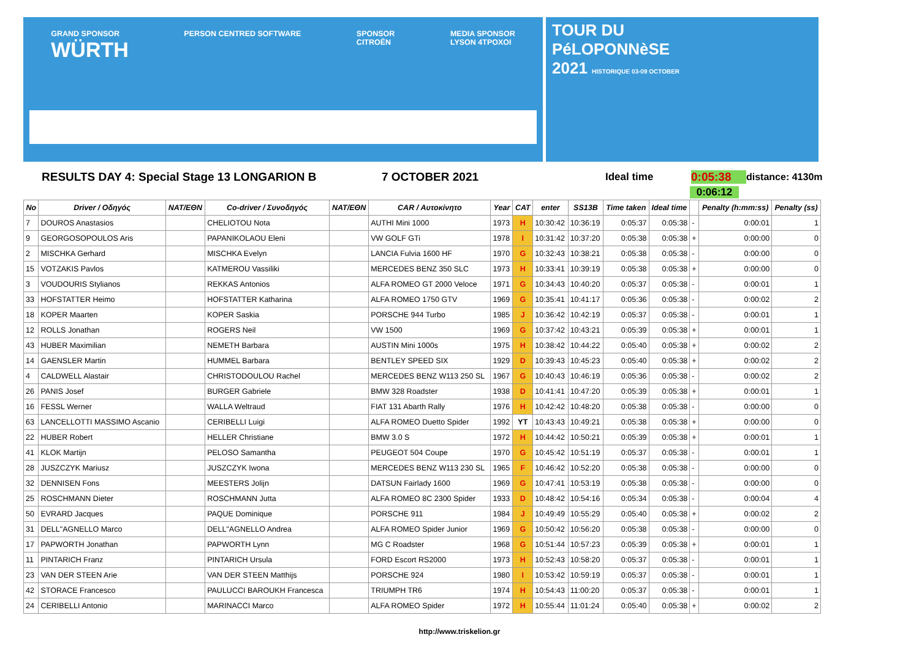GRAND SPONSOR
WÜRTH PERSON CENTRED SOFTWARE SPONSOR
CITROËN MEDIA SPONSOR
LYSON 4TPOXOI
TOUR DU
PéLOPONNèSE
2021 HISTORIQUE 03-09 OCTOBER
RESULTS DAY 4: Special Stage 13 LONGARION B 7 OCTOBER 2021 Ideal time 0:05:38 distance: 4130m
0:06:12
| No | Driver / Οδηγός | NAT/EΘN | Co-driver / Συνοδηγός | NAT/EΘN | CAR / Αυτοκίνητο | Year | CAT | enter | SS13B | Time taken | Ideal time | | Penalty (h:mm:ss) | Penalty (ss) |
| --- | --- | --- | --- | --- | --- | --- | --- | --- | --- | --- | --- | --- | --- | --- |
| 7 | DOUROS Anastasios | | CHELIOTOU Nota | | AUTHI Mini 1000 | 1973 | H | 10:30:42 | 10:36:19 | 0:05:37 | 0:05:38 | - | 0:00:01 | 1 |
| 9 | GEORGOSOPOULOS Aris | | PAPANIKOLAOU Eleni | | VW GOLF GTi | 1978 | I | 10:31:42 | 10:37:20 | 0:05:38 | 0:05:38 | + | 0:00:00 | 0 |
| 2 | MISCHKA Gerhard | | MISCHKA Evelyn | | LANCIA Fulvia 1600 HF | 1970 | G | 10:32:43 | 10:38:21 | 0:05:38 | 0:05:38 | - | 0:00:00 | 0 |
| 15 | VOTZAKIS Pavlos | | KATMEROU Vassiliki | | MERCEDES BENZ 350 SLC | 1973 | H | 10:33:41 | 10:39:19 | 0:05:38 | 0:05:38 | + | 0:00:00 | 0 |
| 3 | VOUDOURIS Stylianos | | REKKAS Antonios | | ALFA ROMEO GT 2000 Veloce | 1971 | G | 10:34:43 | 10:40:20 | 0:05:37 | 0:05:38 | - | 0:00:01 | 1 |
| 33 | HOFSTATTER Heimo | | HOFSTATTER Katharina | | ALFA ROMEO 1750 GTV | 1969 | G | 10:35:41 | 10:41:17 | 0:05:36 | 0:05:38 | - | 0:00:02 | 2 |
| 18 | KOPER Maarten | | KOPER Saskia | | PORSCHE 944 Turbo | 1985 | J | 10:36:42 | 10:42:19 | 0:05:37 | 0:05:38 | - | 0:00:01 | 1 |
| 12 | ROLLS Jonathan | | ROGERS Neil | | VW 1500 | 1969 | G | 10:37:42 | 10:43:21 | 0:05:39 | 0:05:38 | + | 0:00:01 | 1 |
| 43 | HUBER Maximilian | | NEMETH Barbara | | AUSTIN Mini 1000s | 1975 | H | 10:38:42 | 10:44:22 | 0:05:40 | 0:05:38 | + | 0:00:02 | 2 |
| 14 | GAENSLER Martin | | HUMMEL Barbara | | BENTLEY SPEED SIX | 1929 | D | 10:39:43 | 10:45:23 | 0:05:40 | 0:05:38 | + | 0:00:02 | 2 |
| 4 | CALDWELL Alastair | | CHRISTODOULOU Rachel | | MERCEDES BENZ W113 250 SL | 1967 | G | 10:40:43 | 10:46:19 | 0:05:36 | 0:05:38 | - | 0:00:02 | 2 |
| 26 | PANIS Josef | | BURGER Gabriele | | BMW 328 Roadster | 1938 | D | 10:41:41 | 10:47:20 | 0:05:39 | 0:05:38 | + | 0:00:01 | 1 |
| 16 | FESSL Werner | | WALLA Weltraud | | FIAT 131 Abarth Rally | 1976 | H | 10:42:42 | 10:48:20 | 0:05:38 | 0:05:38 | - | 0:00:00 | 0 |
| 63 | LANCELLOTTI MASSIMO Ascanio | | CERIBELLI Luigi | | ALFA ROMEO Duetto Spider | 1992 | YT | 10:43:43 | 10:49:21 | 0:05:38 | 0:05:38 | + | 0:00:00 | 0 |
| 22 | HUBER Robert | | HELLER Christiane | | BMW 3.0 S | 1972 | H | 10:44:42 | 10:50:21 | 0:05:39 | 0:05:38 | + | 0:00:01 | 1 |
| 41 | KLOK Martijn | | PELOSO Samantha | | PEUGEOT 504 Coupe | 1970 | G | 10:45:42 | 10:51:19 | 0:05:37 | 0:05:38 | - | 0:00:01 | 1 |
| 28 | JUSZCZYK Mariusz | | JUSZCZYK Iwona | | MERCEDES BENZ W113 230 SL | 1965 | F | 10:46:42 | 10:52:20 | 0:05:38 | 0:05:38 | - | 0:00:00 | 0 |
| 32 | DENNISEN Fons | | MEESTERS Jolijn | | DATSUN Fairlady 1600 | 1969 | G | 10:47:41 | 10:53:19 | 0:05:38 | 0:05:38 | - | 0:00:00 | 0 |
| 25 | ROSCHMANN Dieter | | ROSCHMANN Jutta | | ALFA ROMEO 8C 2300 Spider | 1933 | D | 10:48:42 | 10:54:16 | 0:05:34 | 0:05:38 | - | 0:00:04 | 4 |
| 50 | EVRARD Jacques | | PAQUE Dominique | | PORSCHE 911 | 1984 | J | 10:49:49 | 10:55:29 | 0:05:40 | 0:05:38 | + | 0:00:02 | 2 |
| 31 | DELL"AGNELLO Marco | | DELL"AGNELLO Andrea | | ALFA ROMEO Spider Junior | 1969 | G | 10:50:42 | 10:56:20 | 0:05:38 | 0:05:38 | - | 0:00:00 | 0 |
| 17 | PAPWORTH Jonathan | | PAPWORTH Lynn | | MG C Roadster | 1968 | G | 10:51:44 | 10:57:23 | 0:05:39 | 0:05:38 | + | 0:00:01 | 1 |
| 11 | PINTARICH Franz | | PINTARICH Ursula | | FORD Escort RS2000 | 1973 | H | 10:52:43 | 10:58:20 | 0:05:37 | 0:05:38 | - | 0:00:01 | 1 |
| 23 | VAN DER STEEN Arie | | VAN DER STEEN Matthijs | | PORSCHE 924 | 1980 | I | 10:53:42 | 10:59:19 | 0:05:37 | 0:05:38 | - | 0:00:01 | 1 |
| 42 | STORACE Francesco | | PAULUCCI BAROUKH Francesca | | TRIUMPH TR6 | 1974 | H | 10:54:43 | 11:00:20 | 0:05:37 | 0:05:38 | - | 0:00:01 | 1 |
| 24 | CERIBELLI Antonio | | MARINACCI Marco | | ALFA ROMEO Spider | 1972 | H | 10:55:44 | 11:01:24 | 0:05:40 | 0:05:38 | + | 0:00:02 | 2 |
http://www.triskelion.gr